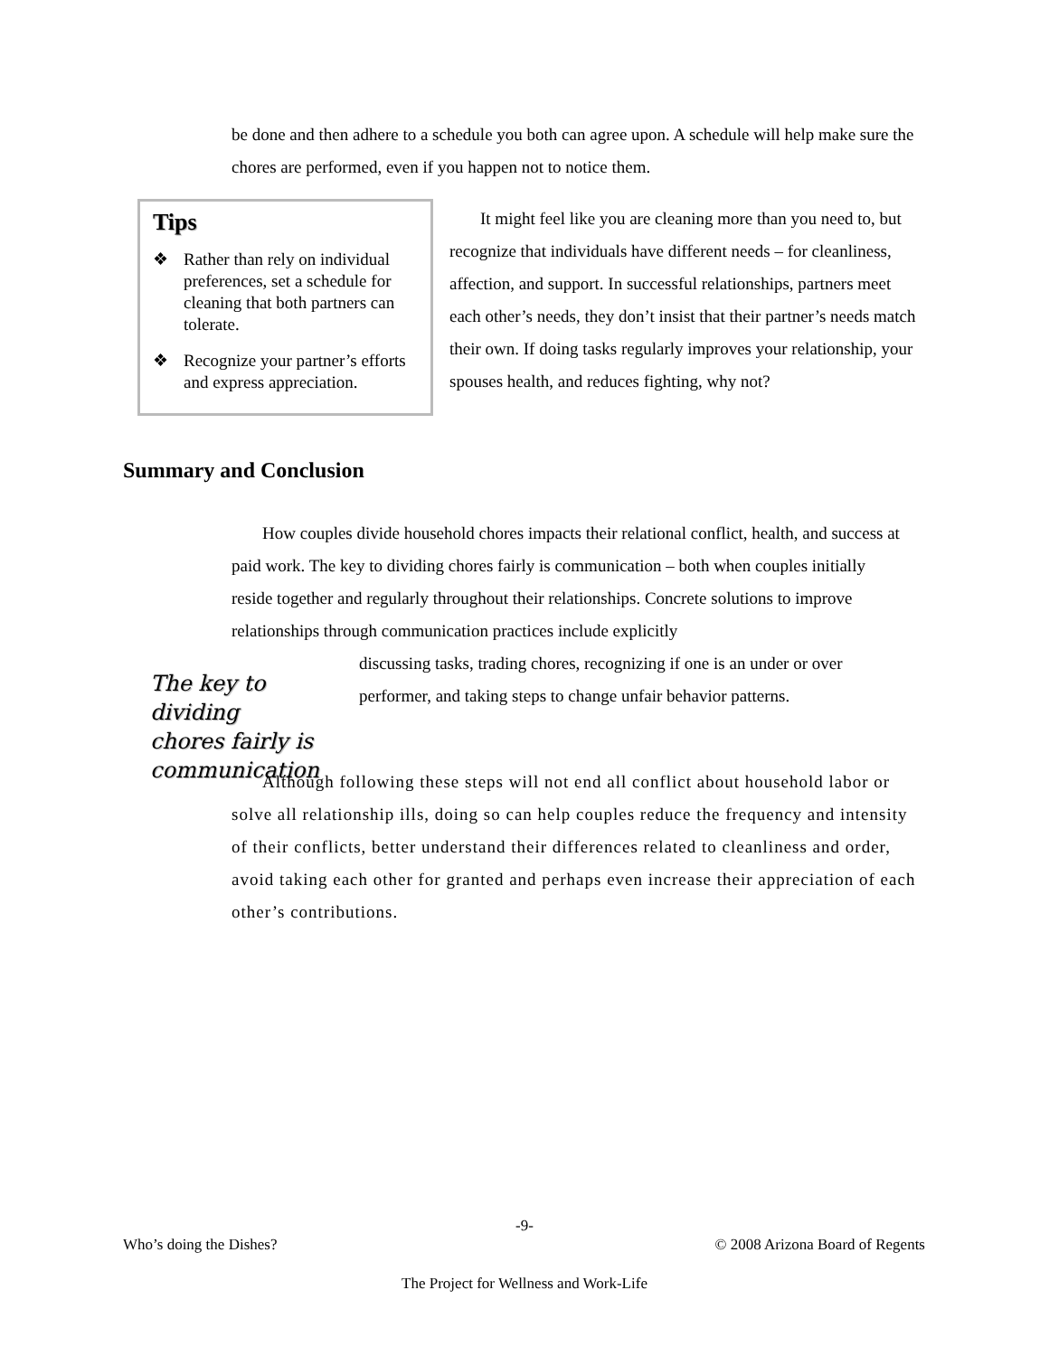be done and then adhere to a schedule you both can agree upon. A schedule will help make sure the chores are performed, even if you happen not to notice them.
Tips
❖ Rather than rely on individual preferences, set a schedule for cleaning that both partners can tolerate.
❖ Recognize your partner’s efforts and express appreciation.
It might feel like you are cleaning more than you need to, but recognize that individuals have different needs – for cleanliness, affection, and support. In successful relationships, partners meet each other’s needs, they don’t insist that their partner’s needs match their own. If doing tasks regularly improves your relationship, your spouses health, and reduces fighting, why not?
Summary and Conclusion
How couples divide household chores impacts their relational conflict, health, and success at paid work. The key to dividing chores fairly is communication – both when couples initially reside together and regularly throughout their relationships. Concrete solutions to improve relationships through communication practices include explicitly
The key to dividing chores fairly is communication
discussing tasks, trading chores, recognizing if one is an under or over performer, and taking steps to change unfair behavior patterns.
Although following these steps will not end all conflict about household labor or solve all relationship ills, doing so can help couples reduce the frequency and intensity of their conflicts, better understand their differences related to cleanliness and order, avoid taking each other for granted and perhaps even increase their appreciation of each other’s contributions.
-9-
Who’s doing the Dishes? © 2008 Arizona Board of Regents
The Project for Wellness and Work-Life